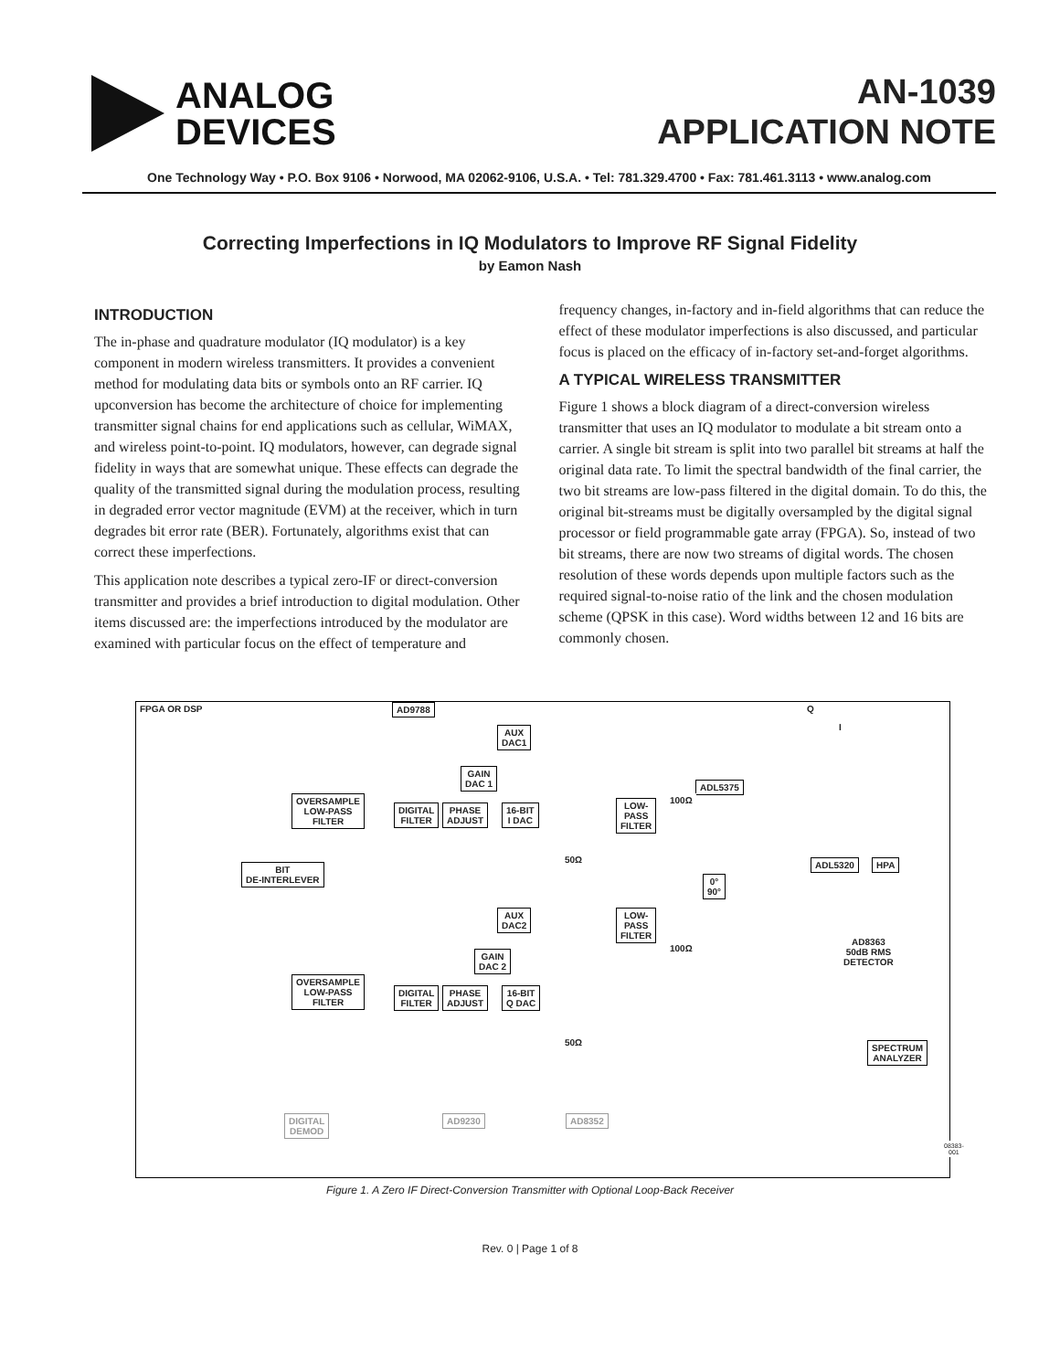ANALOG
DEVICES
AN-1039
APPLICATION NOTE
One Technology Way • P.O. Box 9106 • Norwood, MA 02062-9106, U.S.A. • Tel: 781.329.4700 • Fax: 781.461.3113 • www.analog.com
Correcting Imperfections in IQ Modulators to Improve RF Signal Fidelity
by Eamon Nash
INTRODUCTION
The in-phase and quadrature modulator (IQ modulator) is a key component in modern wireless transmitters. It provides a convenient method for modulating data bits or symbols onto an RF carrier. IQ upconversion has become the architecture of choice for implementing transmitter signal chains for end applications such as cellular, WiMAX, and wireless point-to-point. IQ modulators, however, can degrade signal fidelity in ways that are somewhat unique. These effects can degrade the quality of the transmitted signal during the modulation process, resulting in degraded error vector magnitude (EVM) at the receiver, which in turn degrades bit error rate (BER). Fortunately, algorithms exist that can correct these imperfections.
This application note describes a typical zero-IF or direct-conversion transmitter and provides a brief introduction to digital modulation. Other items discussed are: the imperfections introduced by the modulator are examined with particular focus on the effect of temperature and frequency changes, in-factory and in-field algorithms that can reduce the effect of these modulator imperfections is also discussed, and particular focus is placed on the efficacy of in-factory set-and-forget algorithms.
A TYPICAL WIRELESS TRANSMITTER
Figure 1 shows a block diagram of a direct-conversion wireless transmitter that uses an IQ modulator to modulate a bit stream onto a carrier. A single bit stream is split into two parallel bit streams at half the original data rate. To limit the spectral bandwidth of the final carrier, the two bit streams are low-pass filtered in the digital domain. To do this, the original bit-streams must be digitally oversampled by the digital signal processor or field programmable gate array (FPGA). So, instead of two bit streams, there are now two streams of digital words. The chosen resolution of these words depends upon multiple factors such as the required signal-to-noise ratio of the link and the chosen modulation scheme (QPSK in this case). Word widths between 12 and 16 bits are commonly chosen.
FPGA OR DSP AD9788
OVERSAMPLE
LOW-PASS
FILTER
BIT
DE-INTERLEVER
OVERSAMPLE
LOW-PASS
FILTER
DIGITAL
FILTER
PHASE
ADJUST
16-BIT
I DAC
DIGITAL
FILTER
PHASE
ADJUST
16-BIT
Q DAC
AUX
DAC1
GAIN
DAC 1
AUX
DAC2
GAIN
DAC 2
LOW-
PASS
FILTER
LOW-
PASS
FILTER
ADL5375
0°
90°
ADL5320 HPA
AD8363
50dB RMS
DETECTOR
SPECTRUM
ANALYZER
DIGITAL
DEMOD
AD9230 AD8352
Q
I
100Ω
100Ω
50Ω
50Ω
08383-001
Figure 1. A Zero IF Direct-Conversion Transmitter with Optional Loop-Back Receiver
Rev. 0 | Page 1 of 8